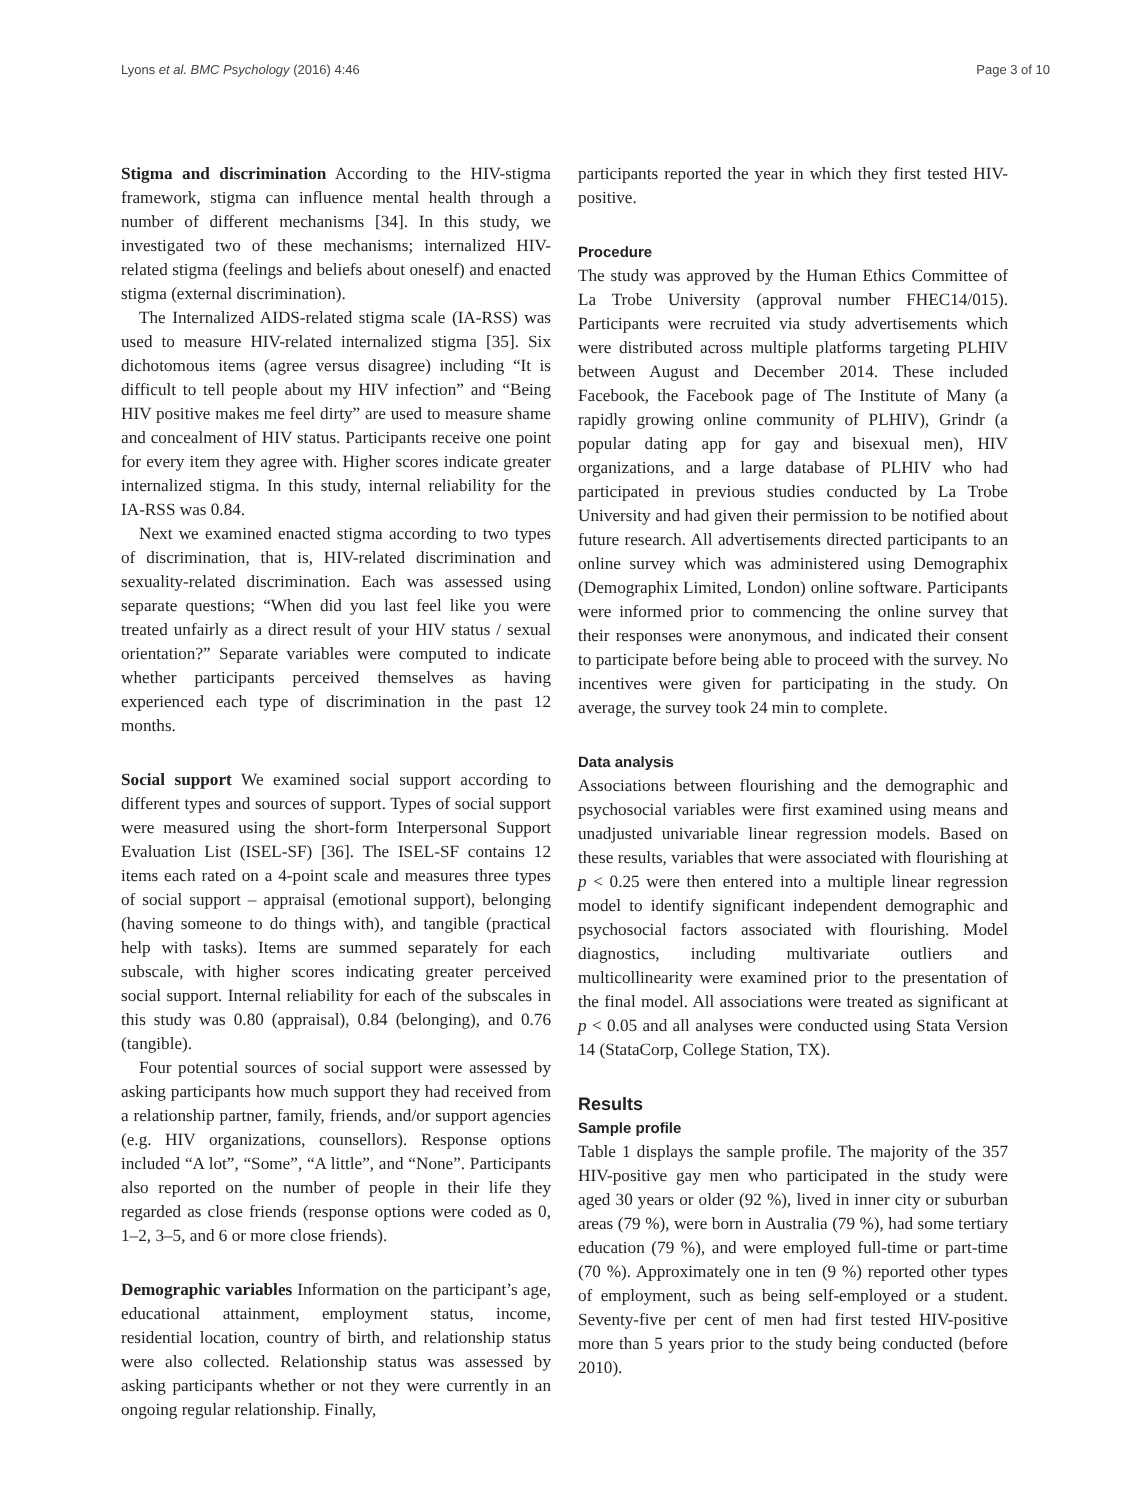Lyons et al. BMC Psychology (2016) 4:46 Page 3 of 10
Stigma and discrimination According to the HIV-stigma framework, stigma can influence mental health through a number of different mechanisms [34]. In this study, we investigated two of these mechanisms; internalized HIV-related stigma (feelings and beliefs about oneself) and enacted stigma (external discrimination).
The Internalized AIDS-related stigma scale (IA-RSS) was used to measure HIV-related internalized stigma [35]. Six dichotomous items (agree versus disagree) including “It is difficult to tell people about my HIV infection” and “Being HIV positive makes me feel dirty” are used to measure shame and concealment of HIV status. Participants receive one point for every item they agree with. Higher scores indicate greater internalized stigma. In this study, internal reliability for the IA-RSS was 0.84.
Next we examined enacted stigma according to two types of discrimination, that is, HIV-related discrimination and sexuality-related discrimination. Each was assessed using separate questions; “When did you last feel like you were treated unfairly as a direct result of your HIV status / sexual orientation?” Separate variables were computed to indicate whether participants perceived themselves as having experienced each type of discrimination in the past 12 months.
Social support We examined social support according to different types and sources of support. Types of social support were measured using the short-form Interpersonal Support Evaluation List (ISEL-SF) [36]. The ISEL-SF contains 12 items each rated on a 4-point scale and measures three types of social support – appraisal (emotional support), belonging (having someone to do things with), and tangible (practical help with tasks). Items are summed separately for each subscale, with higher scores indicating greater perceived social support. Internal reliability for each of the subscales in this study was 0.80 (appraisal), 0.84 (belonging), and 0.76 (tangible).
Four potential sources of social support were assessed by asking participants how much support they had received from a relationship partner, family, friends, and/or support agencies (e.g. HIV organizations, counsellors). Response options included “A lot”, “Some”, “A little”, and “None”. Participants also reported on the number of people in their life they regarded as close friends (response options were coded as 0, 1–2, 3–5, and 6 or more close friends).
Demographic variables Information on the participant’s age, educational attainment, employment status, income, residential location, country of birth, and relationship status were also collected. Relationship status was assessed by asking participants whether or not they were currently in an ongoing regular relationship. Finally,
participants reported the year in which they first tested HIV-positive.
Procedure
The study was approved by the Human Ethics Committee of La Trobe University (approval number FHEC14/015). Participants were recruited via study advertisements which were distributed across multiple platforms targeting PLHIV between August and December 2014. These included Facebook, the Facebook page of The Institute of Many (a rapidly growing online community of PLHIV), Grindr (a popular dating app for gay and bisexual men), HIV organizations, and a large database of PLHIV who had participated in previous studies conducted by La Trobe University and had given their permission to be notified about future research. All advertisements directed participants to an online survey which was administered using Demographix (Demographix Limited, London) online software. Participants were informed prior to commencing the online survey that their responses were anonymous, and indicated their consent to participate before being able to proceed with the survey. No incentives were given for participating in the study. On average, the survey took 24 min to complete.
Data analysis
Associations between flourishing and the demographic and psychosocial variables were first examined using means and unadjusted univariable linear regression models. Based on these results, variables that were associated with flourishing at p < 0.25 were then entered into a multiple linear regression model to identify significant independent demographic and psychosocial factors associated with flourishing. Model diagnostics, including multivariate outliers and multicollinearity were examined prior to the presentation of the final model. All associations were treated as significant at p < 0.05 and all analyses were conducted using Stata Version 14 (StataCorp, College Station, TX).
Results
Sample profile
Table 1 displays the sample profile. The majority of the 357 HIV-positive gay men who participated in the study were aged 30 years or older (92 %), lived in inner city or suburban areas (79 %), were born in Australia (79 %), had some tertiary education (79 %), and were employed full-time or part-time (70 %). Approximately one in ten (9 %) reported other types of employment, such as being self-employed or a student. Seventy-five per cent of men had first tested HIV-positive more than 5 years prior to the study being conducted (before 2010).